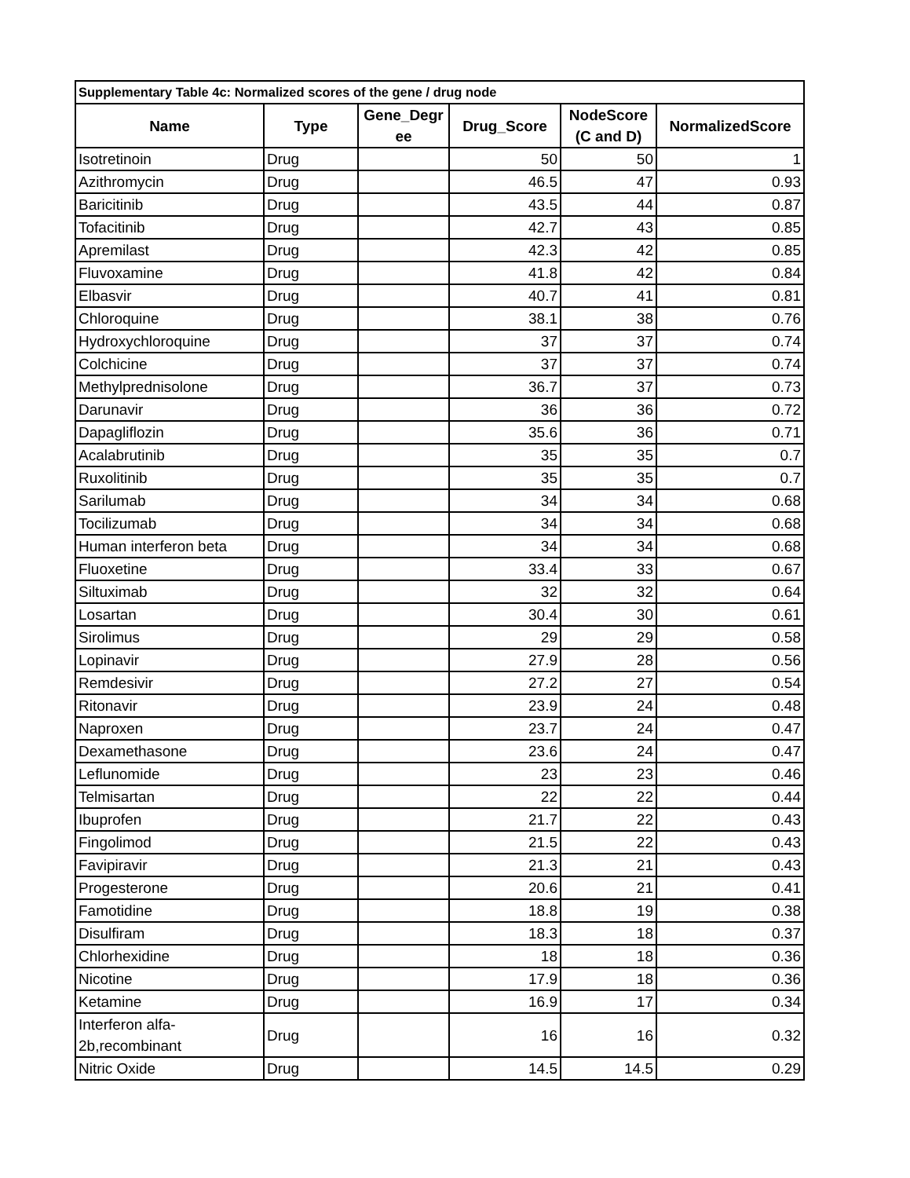| Supplementary Table 4c: Normalized scores of the gene / drug node | | | | | |
| --- | --- | --- | --- | --- | --- |
| Name | Type | Gene_Degr ee | Drug_Score | NodeScore (C and D) | NormalizedScore |
| Isotretinoin | Drug | | 50 | 50 | 1 |
| Azithromycin | Drug | | 46.5 | 47 | 0.93 |
| Baricitinib | Drug | | 43.5 | 44 | 0.87 |
| Tofacitinib | Drug | | 42.7 | 43 | 0.85 |
| Apremilast | Drug | | 42.3 | 42 | 0.85 |
| Fluvoxamine | Drug | | 41.8 | 42 | 0.84 |
| Elbasvir | Drug | | 40.7 | 41 | 0.81 |
| Chloroquine | Drug | | 38.1 | 38 | 0.76 |
| Hydroxychloroquine | Drug | | 37 | 37 | 0.74 |
| Colchicine | Drug | | 37 | 37 | 0.74 |
| Methylprednisolone | Drug | | 36.7 | 37 | 0.73 |
| Darunavir | Drug | | 36 | 36 | 0.72 |
| Dapagliflozin | Drug | | 35.6 | 36 | 0.71 |
| Acalabrutinib | Drug | | 35 | 35 | 0.7 |
| Ruxolitinib | Drug | | 35 | 35 | 0.7 |
| Sarilumab | Drug | | 34 | 34 | 0.68 |
| Tocilizumab | Drug | | 34 | 34 | 0.68 |
| Human interferon beta | Drug | | 34 | 34 | 0.68 |
| Fluoxetine | Drug | | 33.4 | 33 | 0.67 |
| Siltuximab | Drug | | 32 | 32 | 0.64 |
| Losartan | Drug | | 30.4 | 30 | 0.61 |
| Sirolimus | Drug | | 29 | 29 | 0.58 |
| Lopinavir | Drug | | 27.9 | 28 | 0.56 |
| Remdesivir | Drug | | 27.2 | 27 | 0.54 |
| Ritonavir | Drug | | 23.9 | 24 | 0.48 |
| Naproxen | Drug | | 23.7 | 24 | 0.47 |
| Dexamethasone | Drug | | 23.6 | 24 | 0.47 |
| Leflunomide | Drug | | 23 | 23 | 0.46 |
| Telmisartan | Drug | | 22 | 22 | 0.44 |
| Ibuprofen | Drug | | 21.7 | 22 | 0.43 |
| Fingolimod | Drug | | 21.5 | 22 | 0.43 |
| Favipiravir | Drug | | 21.3 | 21 | 0.43 |
| Progesterone | Drug | | 20.6 | 21 | 0.41 |
| Famotidine | Drug | | 18.8 | 19 | 0.38 |
| Disulfiram | Drug | | 18.3 | 18 | 0.37 |
| Chlorhexidine | Drug | | 18 | 18 | 0.36 |
| Nicotine | Drug | | 17.9 | 18 | 0.36 |
| Ketamine | Drug | | 16.9 | 17 | 0.34 |
| Interferon alfa- 2b,recombinant | Drug | | 16 | 16 | 0.32 |
| Nitric Oxide | Drug | | 14.5 | 14.5 | 0.29 |